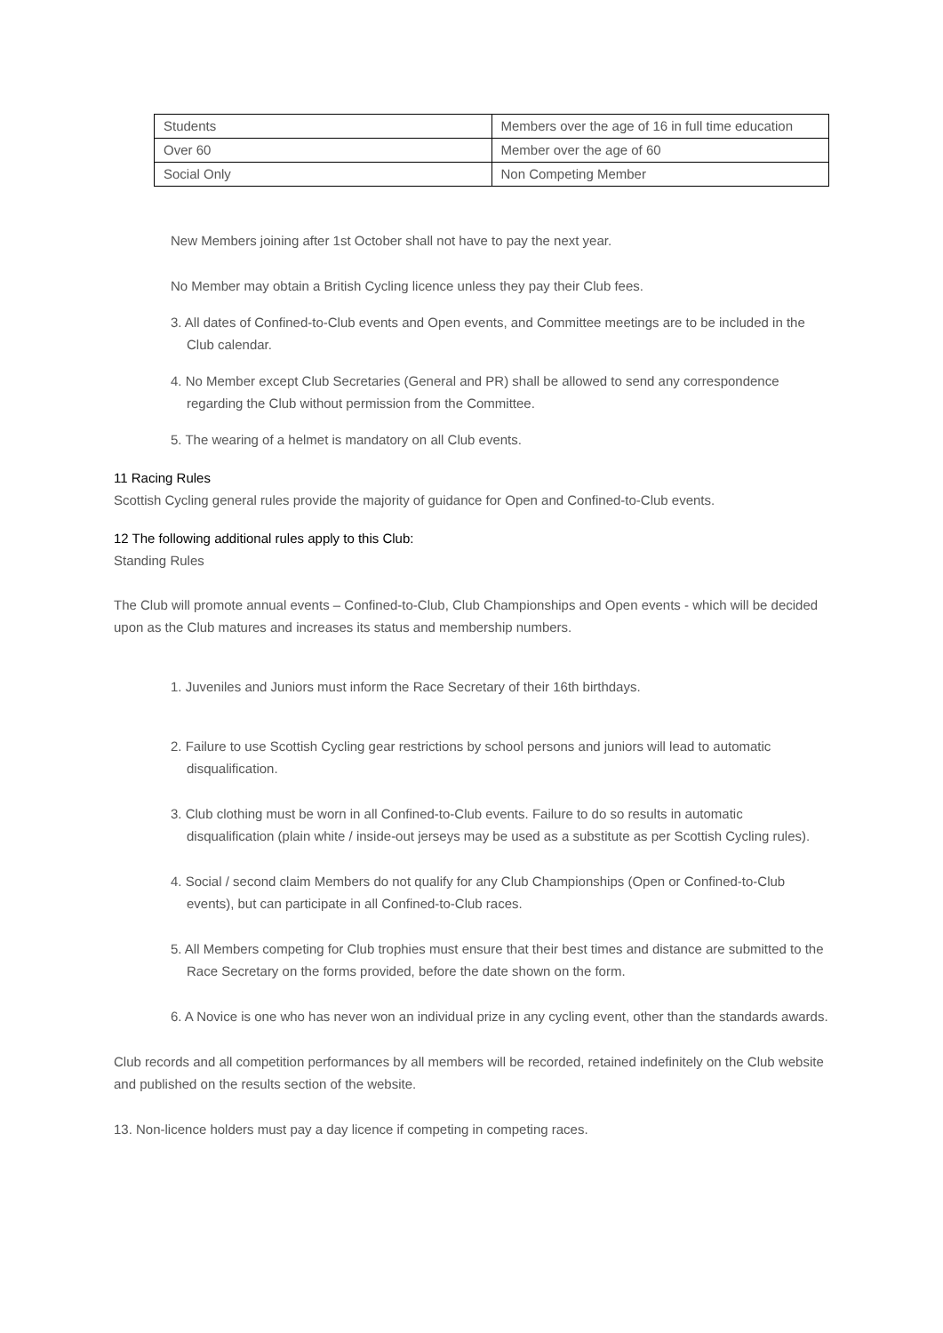| Students | Members over the age of 16 in full time education |
| Over 60 | Member over the age of 60 |
| Social Only | Non Competing Member |
New Members joining after 1st October shall not have to pay the next year.
No Member may obtain a British Cycling licence unless they pay their Club fees.
3. All dates of Confined-to-Club events and Open events, and Committee meetings are to be included in the Club calendar.
4. No Member except Club Secretaries (General and PR) shall be allowed to send any correspondence regarding the Club without permission from the Committee.
5. The wearing of a helmet is mandatory on all Club events.
11 Racing Rules
Scottish Cycling general rules provide the majority of guidance for Open and Confined-to-Club events.
12 The following additional rules apply to this Club:
Standing Rules
The Club will promote annual events – Confined-to-Club, Club Championships and Open events - which will be decided upon as the Club matures and increases its status and membership numbers.
1. Juveniles and Juniors must inform the Race Secretary of their 16th birthdays.
2. Failure to use Scottish Cycling gear restrictions by school persons and juniors will lead to automatic disqualification.
3. Club clothing must be worn in all Confined-to-Club events. Failure to do so results in automatic disqualification (plain white / inside-out jerseys may be used as a substitute as per Scottish Cycling rules).
4. Social / second claim Members do not qualify for any Club Championships (Open or Confined-to-Club events), but can participate in all Confined-to-Club races.
5. All Members competing for Club trophies must ensure that their best times and distance are submitted to the Race Secretary on the forms provided, before the date shown on the form.
6. A Novice is one who has never won an individual prize in any cycling event, other than the standards awards.
Club records and all competition performances by all members will be recorded, retained indefinitely on the Club website and published on the results section of the website.
13. Non-licence holders must pay a day licence if competing in competing races.